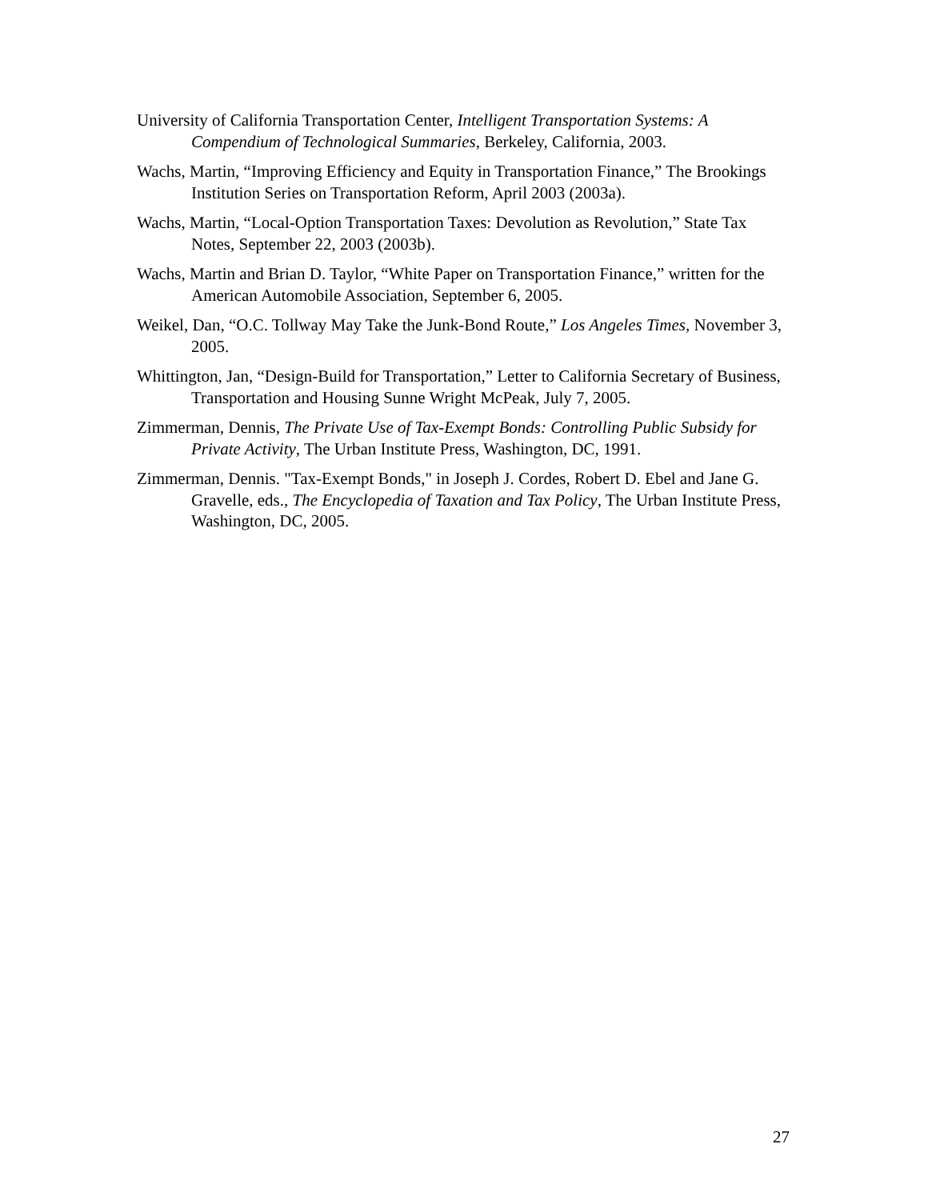University of California Transportation Center, Intelligent Transportation Systems: A Compendium of Technological Summaries, Berkeley, California, 2003.
Wachs, Martin, “Improving Efficiency and Equity in Transportation Finance,” The Brookings Institution Series on Transportation Reform, April 2003 (2003a).
Wachs, Martin, “Local-Option Transportation Taxes: Devolution as Revolution,” State Tax Notes, September 22, 2003 (2003b).
Wachs, Martin and Brian D. Taylor, “White Paper on Transportation Finance,” written for the American Automobile Association, September 6, 2005.
Weikel, Dan, “O.C. Tollway May Take the Junk-Bond Route,” Los Angeles Times, November 3, 2005.
Whittington, Jan, “Design-Build for Transportation,” Letter to California Secretary of Business, Transportation and Housing Sunne Wright McPeak, July 7, 2005.
Zimmerman, Dennis, The Private Use of Tax-Exempt Bonds: Controlling Public Subsidy for Private Activity, The Urban Institute Press, Washington, DC, 1991.
Zimmerman, Dennis. "Tax-Exempt Bonds," in Joseph J. Cordes, Robert D. Ebel and Jane G. Gravelle, eds., The Encyclopedia of Taxation and Tax Policy, The Urban Institute Press, Washington, DC, 2005.
27